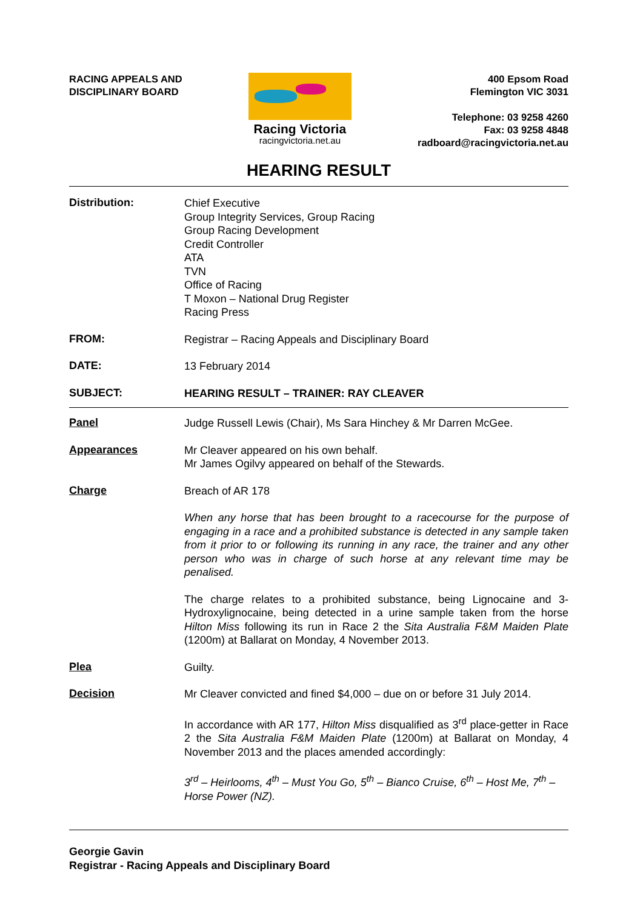RACING APPEALS AND
DISCIPLINARY BOARD
Racing Victoria
racingvictoria.net.au
400 Epsom Road
Flemington VIC 3031
Telephone: 03 9258 4260
Fax: 03 9258 4848
radboard@racingvictoria.net.au
HEARING RESULT
Distribution:
Chief Executive
Group Integrity Services, Group Racing
Group Racing Development
Credit Controller
ATA
TVN
Office of Racing
T Moxon – National Drug Register
Racing Press
FROM:
Registrar – Racing Appeals and Disciplinary Board
DATE:
13 February 2014
SUBJECT:
HEARING RESULT – TRAINER: RAY CLEAVER
Panel
Judge Russell Lewis (Chair), Ms Sara Hinchey & Mr Darren McGee.
Appearances
Mr Cleaver appeared on his own behalf.
Mr James Ogilvy appeared on behalf of the Stewards.
Charge
Breach of AR 178
When any horse that has been brought to a racecourse for the purpose of engaging in a race and a prohibited substance is detected in any sample taken from it prior to or following its running in any race, the trainer and any other person who was in charge of such horse at any relevant time may be penalised.
The charge relates to a prohibited substance, being Lignocaine and 3-Hydroxylignocaine, being detected in a urine sample taken from the horse Hilton Miss following its run in Race 2 the Sita Australia F&M Maiden Plate (1200m) at Ballarat on Monday, 4 November 2013.
Plea
Guilty.
Decision
Mr Cleaver convicted and fined $4,000 – due on or before 31 July 2014.
In accordance with AR 177, Hilton Miss disqualified as 3<sup>rd</sup> place-getter in Race 2 the Sita Australia F&M Maiden Plate (1200m) at Ballarat on Monday, 4 November 2013 and the places amended accordingly:
3<sup>rd</sup> – Heirlooms, 4<sup>th</sup> – Must You Go, 5<sup>th</sup> – Bianco Cruise, 6<sup>th</sup> – Host Me, 7<sup>th</sup> – Horse Power (NZ).
Georgie Gavin
Registrar - Racing Appeals and Disciplinary Board